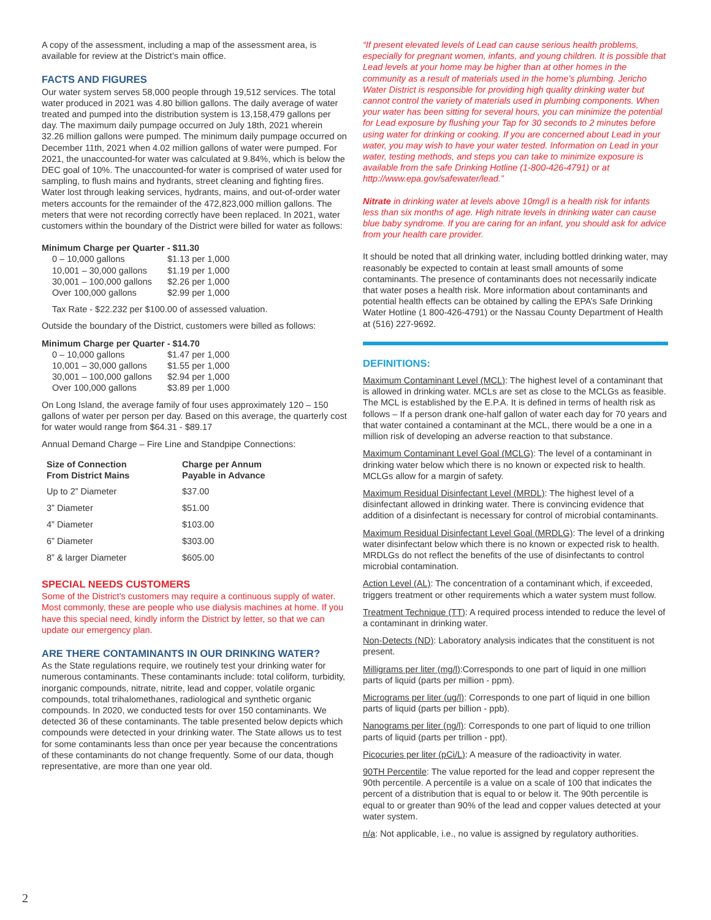A copy of the assessment, including a map of the assessment area, is available for review at the District’s main office.
FACTS AND FIGURES
Our water system serves 58,000 people through 19,512 services. The total water produced in 2021 was 4.80 billion gallons. The daily average of water treated and pumped into the distribution system is 13,158,479 gallons per day. The maximum daily pumpage occurred on July 18th, 2021 wherein 32.26 million gallons were pumped. The minimum daily pumpage occurred on December 11th, 2021 when 4.02 million gallons of water were pumped. For 2021, the unaccounted-for water was calculated at 9.84%, which is below the DEC goal of 10%. The unaccounted-for water is comprised of water used for sampling, to flush mains and hydrants, street cleaning and fighting fires. Water lost through leaking services, hydrants, mains, and out-of-order water meters accounts for the remainder of the 472,823,000 million gallons. The meters that were not recording correctly have been replaced. In 2021, water customers within the boundary of the District were billed for water as follows:
Minimum Charge per Quarter - $11.30
| 0 – 10,000 gallons | $1.13 per 1,000 |
| 10,001 – 30,000 gallons | $1.19 per 1,000 |
| 30,001 – 100,000 gallons | $2.26 per 1,000 |
| Over 100,000 gallons | $2.99 per 1,000 |
Tax Rate - $22.232 per $100.00 of assessed valuation.
Outside the boundary of the District, customers were billed as follows:
Minimum Charge per Quarter - $14.70
| 0 – 10,000 gallons | $1.47 per 1,000 |
| 10,001 – 30,000 gallons | $1.55 per 1,000 |
| 30,001 – 100,000 gallons | $2.94 per 1,000 |
| Over 100,000 gallons | $3.89 per 1,000 |
On Long Island, the average family of four uses approximately 120 – 150 gallons of water per person per day. Based on this average, the quarterly cost for water would range from $64.31 - $89.17
Annual Demand Charge – Fire Line and Standpipe Connections:
| Size of Connection From District Mains | Charge per Annum Payable in Advance |
| --- | --- |
| Up to 2” Diameter | $37.00 |
| 3” Diameter | $51.00 |
| 4” Diameter | $103.00 |
| 6” Diameter | $303.00 |
| 8” & larger Diameter | $605.00 |
SPECIAL NEEDS CUSTOMERS
Some of the District’s customers may require a continuous supply of water. Most commonly, these are people who use dialysis machines at home. If you have this special need, kindly inform the District by letter, so that we can update our emergency plan.
ARE THERE CONTAMINANTS IN OUR DRINKING WATER?
As the State regulations require, we routinely test your drinking water for numerous contaminants. These contaminants include: total coliform, turbidity, inorganic compounds, nitrate, nitrite, lead and copper, volatile organic compounds, total trihalomethanes, radiological and synthetic organic compounds. In 2020, we conducted tests for over 150 contaminants. We detected 36 of these contaminants. The table presented below depicts which compounds were detected in your drinking water. The State allows us to test for some contaminants less than once per year because the concentrations of these contaminants do not change frequently. Some of our data, though representative, are more than one year old.
“If present elevated levels of Lead can cause serious health problems, especially for pregnant women, infants, and young children. It is possible that Lead levels at your home may be higher than at other homes in the community as a result of materials used in the home’s plumbing. Jericho Water District is responsible for providing high quality drinking water but cannot control the variety of materials used in plumbing components. When your water has been sitting for several hours, you can minimize the potential for Lead exposure by flushing your Tap for 30 seconds to 2 minutes before using water for drinking or cooking. If you are concerned about Lead in your water, you may wish to have your water tested. Information on Lead in your water, testing methods, and steps you can take to minimize exposure is available from the safe Drinking Hotline (1-800-426-4791) or at http://www.epa.gov/safewater/lead.”
Nitrate in drinking water at levels above 10mg/l is a health risk for infants less than six months of age. High nitrate levels in drinking water can cause blue baby syndrome. If you are caring for an infant, you should ask for advice from your health care provider.
It should be noted that all drinking water, including bottled drinking water, may reasonably be expected to contain at least small amounts of some contaminants. The presence of contaminants does not necessarily indicate that water poses a health risk. More information about contaminants and potential health effects can be obtained by calling the EPA’s Safe Drinking Water Hotline (1 800-426-4791) or the Nassau County Department of Health at (516) 227-9692.
DEFINITIONS:
Maximum Contaminant Level (MCL): The highest level of a contaminant that is allowed in drinking water. MCLs are set as close to the MCLGs as feasible. The MCL is established by the E.P.A. It is defined in terms of health risk as follows – If a person drank one-half gallon of water each day for 70 years and that water contained a contaminant at the MCL, there would be a one in a million risk of developing an adverse reaction to that substance.
Maximum Contaminant Level Goal (MCLG): The level of a contaminant in drinking water below which there is no known or expected risk to health. MCLGs allow for a margin of safety.
Maximum Residual Disinfectant Level (MRDL): The highest level of a disinfectant allowed in drinking water. There is convincing evidence that addition of a disinfectant is necessary for control of microbial contaminants.
Maximum Residual Disinfectant Level Goal (MRDLG): The level of a drinking water disinfectant below which there is no known or expected risk to health. MRDLGs do not reflect the benefits of the use of disinfectants to control microbial contamination.
Action Level (AL): The concentration of a contaminant which, if exceeded, triggers treatment or other requirements which a water system must follow.
Treatment Technique (TT): A required process intended to reduce the level of a contaminant in drinking water.
Non-Detects (ND): Laboratory analysis indicates that the constituent is not present.
Milligrams per liter (mg/l):Corresponds to one part of liquid in one million parts of liquid (parts per million - ppm).
Micrograms per liter (ug/l): Corresponds to one part of liquid in one billion parts of liquid (parts per billion - ppb).
Nanograms per liter (ng/l): Corresponds to one part of liquid to one trillion parts of liquid (parts per trillion - ppt).
Picocuries per liter (pCi/L): A measure of the radioactivity in water.
90TH Percentile: The value reported for the lead and copper represent the 90th percentile. A percentile is a value on a scale of 100 that indicates the percent of a distribution that is equal to or below it. The 90th percentile is equal to or greater than 90% of the lead and copper values detected at your water system.
n/a: Not applicable, i.e., no value is assigned by regulatory authorities.
2